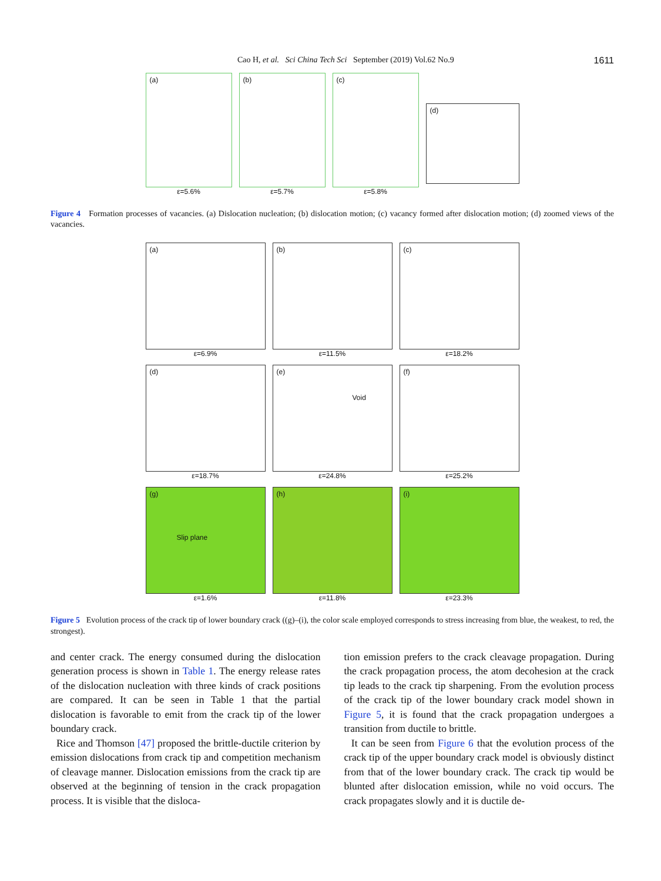Cao H, et al. Sci China Tech Sci September (2019) Vol.62 No.9 1611
(a)
ε=5.6%
(b)
ε=5.7%
(c)
ε=5.8%
(d)
Figure 4 Formation processes of vacancies. (a) Dislocation nucleation; (b) dislocation motion; (c) vacancy formed after dislocation motion; (d) zoomed views of the vacancies.
(a)
ε=6.9%
(b)
ε=11.5%
(c)
ε=18.2%
(d)
ε=18.7%
(e)
Void
ε=24.8%
(f)
ε=25.2%
(g)
Slip plane
ε=1.6%
(h)
ε=11.8%
(i)
ε=23.3%
Figure 5 Evolution process of the crack tip of lower boundary crack ((g)–(i), the color scale employed corresponds to stress increasing from blue, the weakest, to red, the strongest).
and center crack. The energy consumed during the dislocation generation process is shown in Table 1. The energy release rates of the dislocation nucleation with three kinds of crack positions are compared. It can be seen in Table 1 that the partial dislocation is favorable to emit from the crack tip of the lower boundary crack.
Rice and Thomson [47] proposed the brittle-ductile criterion by emission dislocations from crack tip and competition mechanism of cleavage manner. Dislocation emissions from the crack tip are observed at the beginning of tension in the crack propagation process. It is visible that the disloca-
tion emission prefers to the crack cleavage propagation. During the crack propagation process, the atom decohesion at the crack tip leads to the crack tip sharpening. From the evolution process of the crack tip of the lower boundary crack model shown in Figure 5, it is found that the crack propagation undergoes a transition from ductile to brittle.
It can be seen from Figure 6 that the evolution process of the crack tip of the upper boundary crack model is obviously distinct from that of the lower boundary crack. The crack tip would be blunted after dislocation emission, while no void occurs. The crack propagates slowly and it is ductile de-